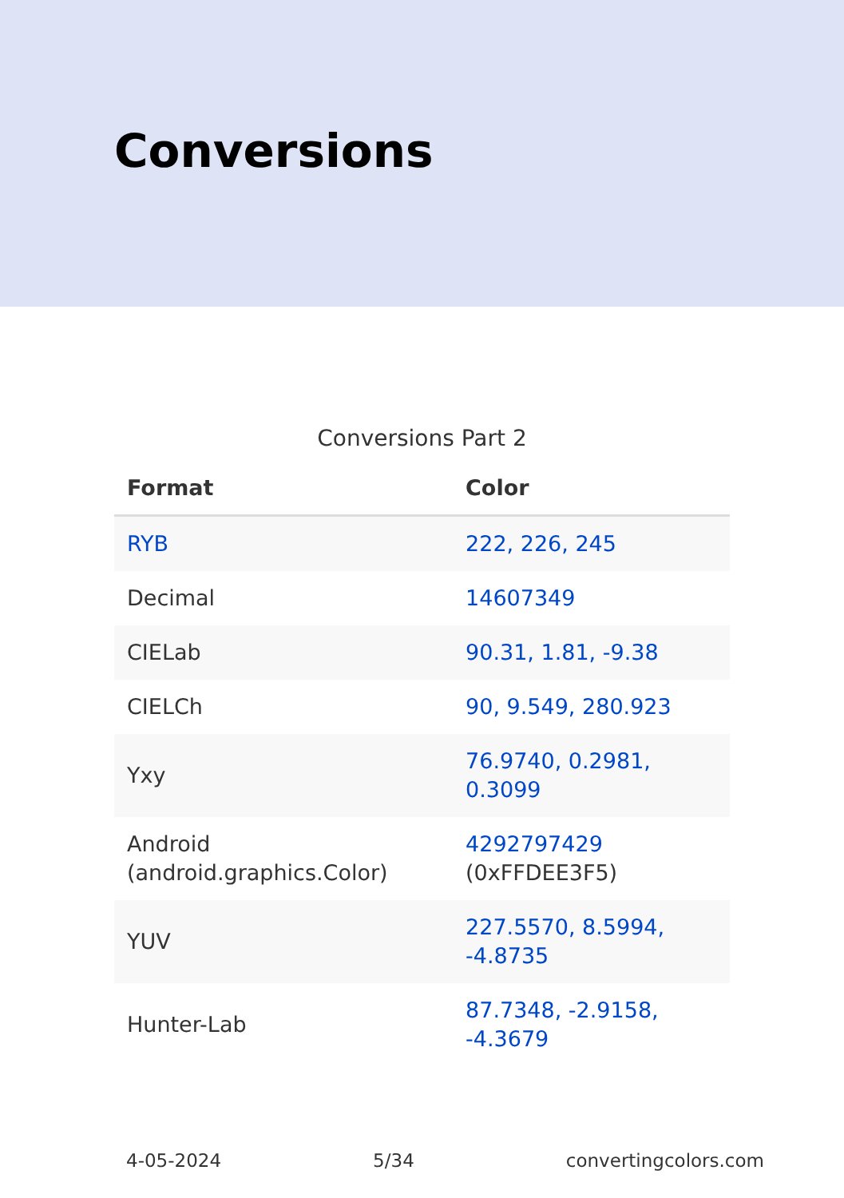Conversions
Conversions Part 2
| Format | Color |
| --- | --- |
| RYB | 222, 226, 245 |
| Decimal | 14607349 |
| CIELab | 90.31, 1.81, -9.38 |
| CIELCh | 90, 9.549, 280.923 |
| Yxy | 76.9740, 0.2981, 0.3099 |
| Android (android.graphics.Color) | 4292797429 (0xFFDEE3F5) |
| YUV | 227.5570, 8.5994, -4.8735 |
| Hunter-Lab | 87.7348, -2.9158, -4.3679 |
4-05-2024 5/34 convertingcolors.com